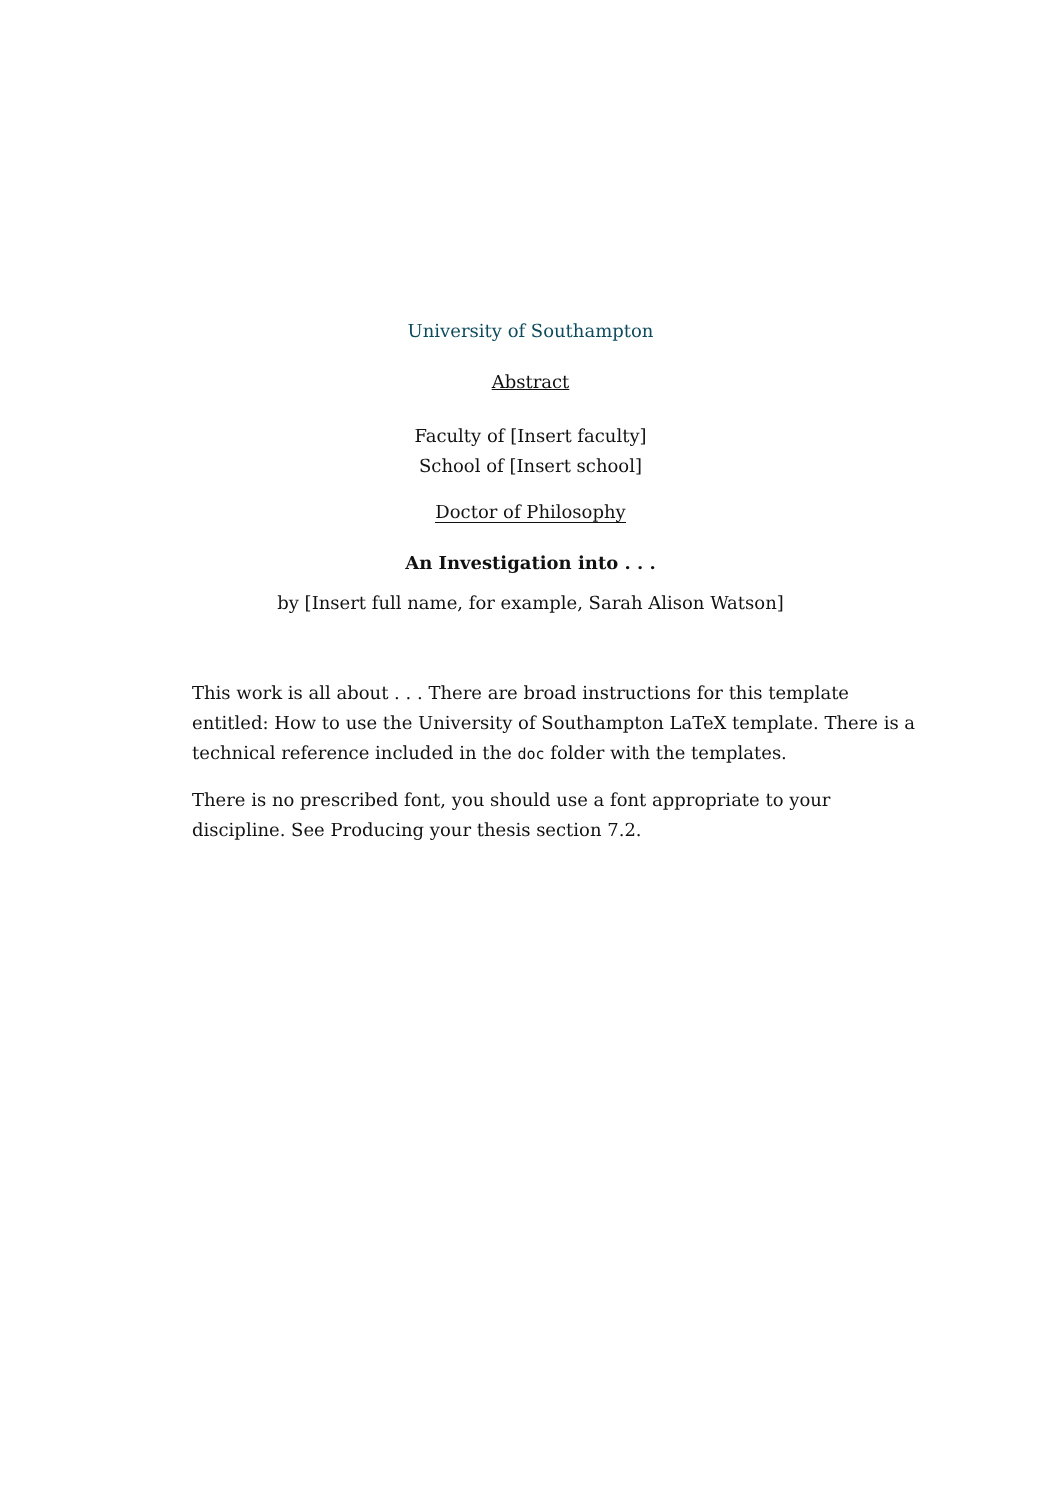University of Southampton
Abstract
Faculty of [Insert faculty]
School of [Insert school]
Doctor of Philosophy
An Investigation into . . .
by [Insert full name, for example, Sarah Alison Watson]
This work is all about . . . There are broad instructions for this template entitled: How to use the University of Southampton LaTeX template. There is a technical reference included in the doc folder with the templates.
There is no prescribed font, you should use a font appropriate to your discipline. See Producing your thesis section 7.2.